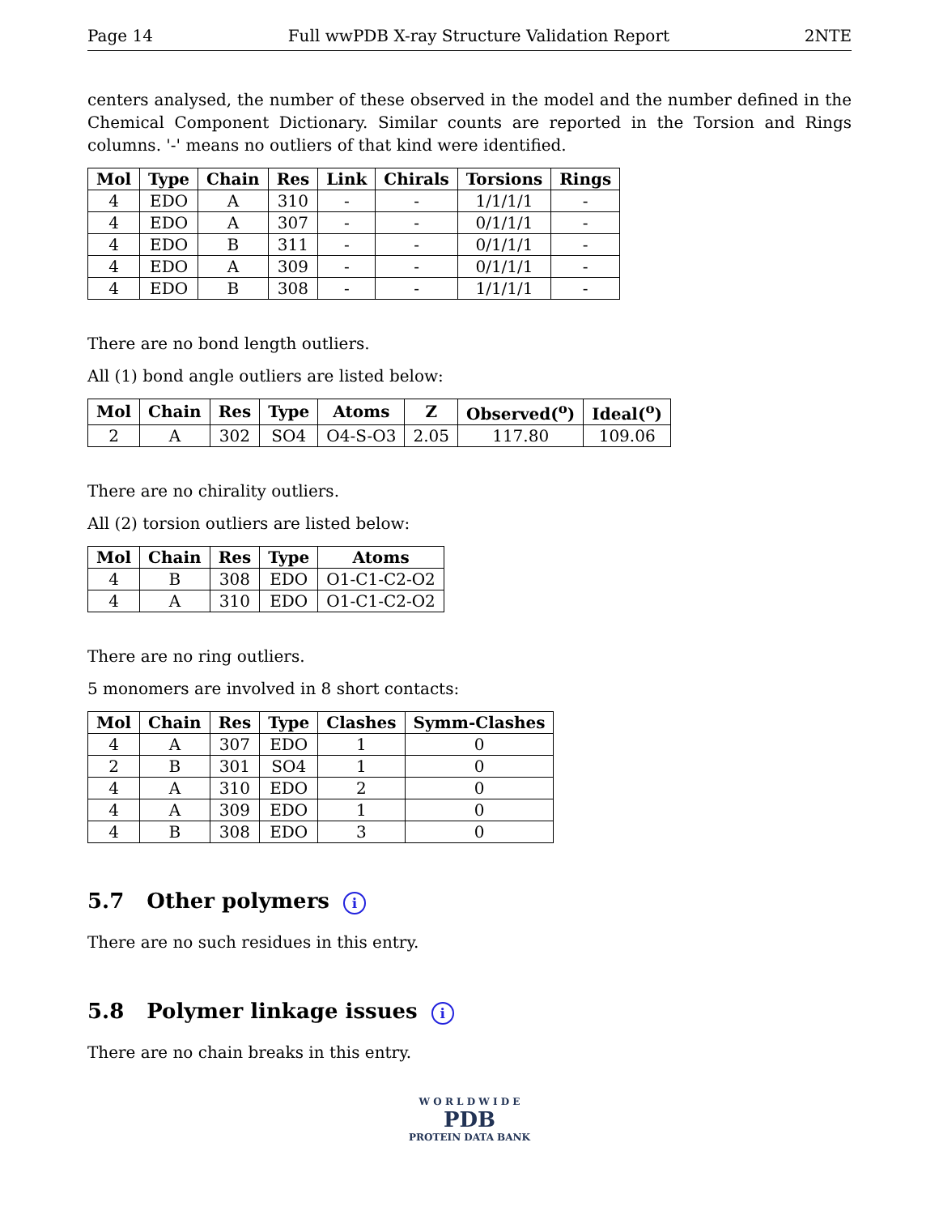Page 14 Full wwPDB X-ray Structure Validation Report 2NTE
centers analysed, the number of these observed in the model and the number defined in the Chemical Component Dictionary. Similar counts are reported in the Torsion and Rings columns. '-' means no outliers of that kind were identified.
| Mol | Type | Chain | Res | Link | Chirals | Torsions | Rings |
| --- | --- | --- | --- | --- | --- | --- | --- |
| 4 | EDO | A | 310 | - | - | 1/1/1/1 | - |
| 4 | EDO | A | 307 | - | - | 0/1/1/1 | - |
| 4 | EDO | B | 311 | - | - | 0/1/1/1 | - |
| 4 | EDO | A | 309 | - | - | 0/1/1/1 | - |
| 4 | EDO | B | 308 | - | - | 1/1/1/1 | - |
There are no bond length outliers.
All (1) bond angle outliers are listed below:
| Mol | Chain | Res | Type | Atoms | Z | Observed(<sup>o</sup>) | Ideal(<sup>o</sup>) |
| --- | --- | --- | --- | --- | --- | --- | --- |
| 2 | A | 302 | SO4 | O4-S-O3 | 2.05 | 117.80 | 109.06 |
There are no chirality outliers.
All (2) torsion outliers are listed below:
| Mol | Chain | Res | Type | Atoms |
| --- | --- | --- | --- | --- |
| 4 | B | 308 | EDO | O1-C1-C2-O2 |
| 4 | A | 310 | EDO | O1-C1-C2-O2 |
There are no ring outliers.
5 monomers are involved in 8 short contacts:
| Mol | Chain | Res | Type | Clashes | Symm-Clashes |
| --- | --- | --- | --- | --- | --- |
| 4 | A | 307 | EDO | 1 | 0 |
| 2 | B | 301 | SO4 | 1 | 0 |
| 4 | A | 310 | EDO | 2 | 0 |
| 4 | A | 309 | EDO | 1 | 0 |
| 4 | B | 308 | EDO | 3 | 0 |
5.7 Other polymers i
There are no such residues in this entry.
5.8 Polymer linkage issues i
There are no chain breaks in this entry.
W O R L D W I D E
PDB
PROTEIN DATA BANK